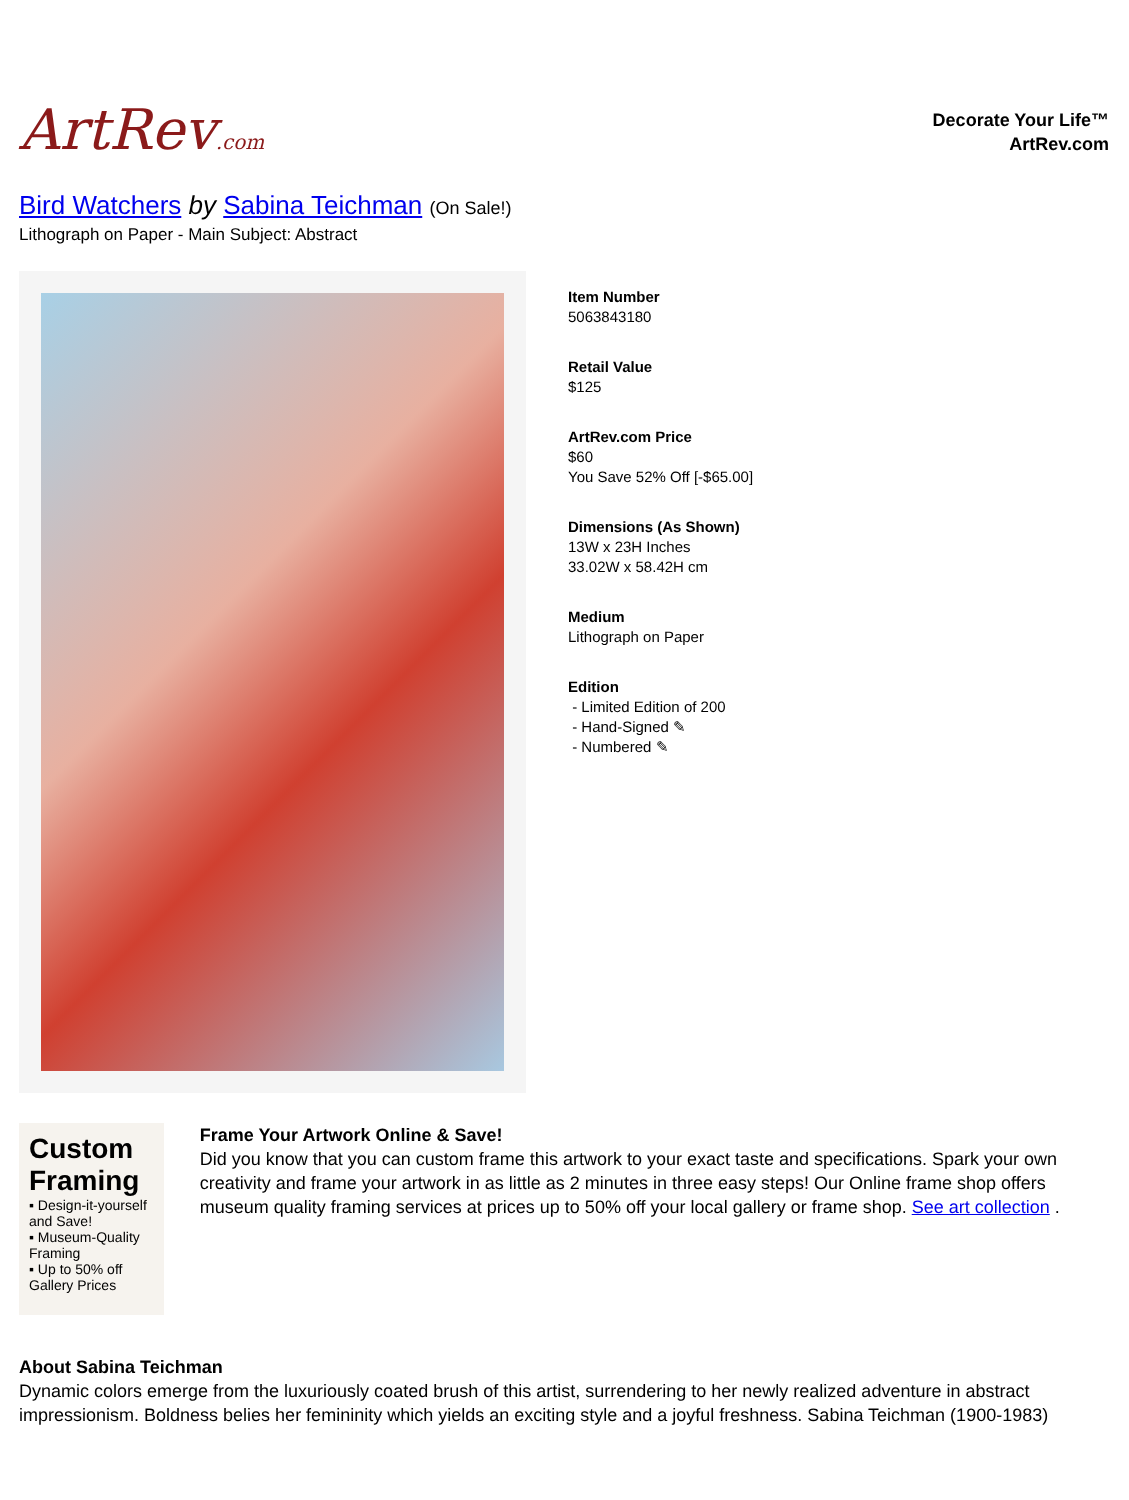ArtRev.com
Decorate Your Life™
ArtRev.com
Bird Watchers by Sabina Teichman (On Sale!)
Lithograph on Paper - Main Subject: Abstract
Item Number
5063843180
Retail Value
$125
ArtRev.com Price
$60
You Save 52% Off [-$65.00]
Dimensions (As Shown)
13W x 23H Inches
33.02W x 58.42H cm
Medium
Lithograph on Paper
Edition
- Limited Edition of 200
- Hand-Signed ✎
- Numbered ✎
Custom Framing
▪ Design-it-yourself and Save!
▪ Museum-Quality Framing
▪ Up to 50% off Gallery Prices
Frame Your Artwork Online & Save!
Did you know that you can custom frame this artwork to your exact taste and specifications. Spark your own creativity and frame your artwork in as little as 2 minutes in three easy steps! Our Online frame shop offers museum quality framing services at prices up to 50% off your local gallery or frame shop. See art collection .
About Sabina Teichman
Dynamic colors emerge from the luxuriously coated brush of this artist, surrendering to her newly realized adventure in abstract impressionism. Boldness belies her femininity which yields an exciting style and a joyful freshness. Sabina Teichman (1900-1983)